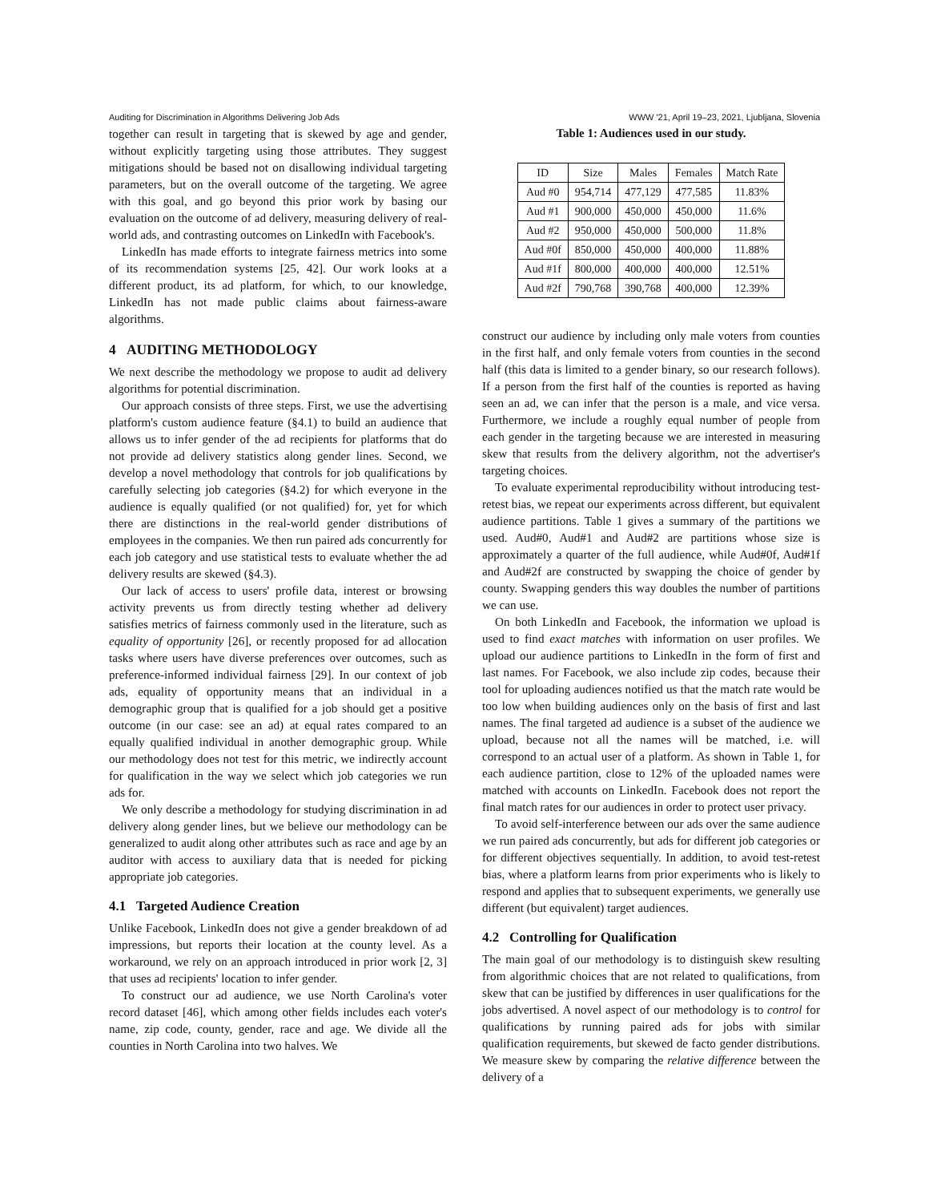Auditing for Discrimination in Algorithms Delivering Job Ads WWW '21, April 19–23, 2021, Ljubljana, Slovenia
together can result in targeting that is skewed by age and gender, without explicitly targeting using those attributes. They suggest mitigations should be based not on disallowing individual targeting parameters, but on the overall outcome of the targeting. We agree with this goal, and go beyond this prior work by basing our evaluation on the outcome of ad delivery, measuring delivery of real-world ads, and contrasting outcomes on LinkedIn with Facebook's.
LinkedIn has made efforts to integrate fairness metrics into some of its recommendation systems [25, 42]. Our work looks at a different product, its ad platform, for which, to our knowledge, LinkedIn has not made public claims about fairness-aware algorithms.
4 AUDITING METHODOLOGY
We next describe the methodology we propose to audit ad delivery algorithms for potential discrimination.
Our approach consists of three steps. First, we use the advertising platform's custom audience feature (§4.1) to build an audience that allows us to infer gender of the ad recipients for platforms that do not provide ad delivery statistics along gender lines. Second, we develop a novel methodology that controls for job qualifications by carefully selecting job categories (§4.2) for which everyone in the audience is equally qualified (or not qualified) for, yet for which there are distinctions in the real-world gender distributions of employees in the companies. We then run paired ads concurrently for each job category and use statistical tests to evaluate whether the ad delivery results are skewed (§4.3).
Our lack of access to users' profile data, interest or browsing activity prevents us from directly testing whether ad delivery satisfies metrics of fairness commonly used in the literature, such as equality of opportunity [26], or recently proposed for ad allocation tasks where users have diverse preferences over outcomes, such as preference-informed individual fairness [29]. In our context of job ads, equality of opportunity means that an individual in a demographic group that is qualified for a job should get a positive outcome (in our case: see an ad) at equal rates compared to an equally qualified individual in another demographic group. While our methodology does not test for this metric, we indirectly account for qualification in the way we select which job categories we run ads for.
We only describe a methodology for studying discrimination in ad delivery along gender lines, but we believe our methodology can be generalized to audit along other attributes such as race and age by an auditor with access to auxiliary data that is needed for picking appropriate job categories.
4.1 Targeted Audience Creation
Unlike Facebook, LinkedIn does not give a gender breakdown of ad impressions, but reports their location at the county level. As a workaround, we rely on an approach introduced in prior work [2, 3] that uses ad recipients' location to infer gender.
To construct our ad audience, we use North Carolina's voter record dataset [46], which among other fields includes each voter's name, zip code, county, gender, race and age. We divide all the counties in North Carolina into two halves. We
Table 1: Audiences used in our study.
| ID | Size | Males | Females | Match Rate |
| --- | --- | --- | --- | --- |
| Aud #0 | 954,714 | 477,129 | 477,585 | 11.83% |
| Aud #1 | 900,000 | 450,000 | 450,000 | 11.6% |
| Aud #2 | 950,000 | 450,000 | 500,000 | 11.8% |
| Aud #0f | 850,000 | 450,000 | 400,000 | 11.88% |
| Aud #1f | 800,000 | 400,000 | 400,000 | 12.51% |
| Aud #2f | 790,768 | 390,768 | 400,000 | 12.39% |
construct our audience by including only male voters from counties in the first half, and only female voters from counties in the second half (this data is limited to a gender binary, so our research follows). If a person from the first half of the counties is reported as having seen an ad, we can infer that the person is a male, and vice versa. Furthermore, we include a roughly equal number of people from each gender in the targeting because we are interested in measuring skew that results from the delivery algorithm, not the advertiser's targeting choices.
To evaluate experimental reproducibility without introducing test-retest bias, we repeat our experiments across different, but equivalent audience partitions. Table 1 gives a summary of the partitions we used. Aud#0, Aud#1 and Aud#2 are partitions whose size is approximately a quarter of the full audience, while Aud#0f, Aud#1f and Aud#2f are constructed by swapping the choice of gender by county. Swapping genders this way doubles the number of partitions we can use.
On both LinkedIn and Facebook, the information we upload is used to find exact matches with information on user profiles. We upload our audience partitions to LinkedIn in the form of first and last names. For Facebook, we also include zip codes, because their tool for uploading audiences notified us that the match rate would be too low when building audiences only on the basis of first and last names. The final targeted ad audience is a subset of the audience we upload, because not all the names will be matched, i.e. will correspond to an actual user of a platform. As shown in Table 1, for each audience partition, close to 12% of the uploaded names were matched with accounts on LinkedIn. Facebook does not report the final match rates for our audiences in order to protect user privacy.
To avoid self-interference between our ads over the same audience we run paired ads concurrently, but ads for different job categories or for different objectives sequentially. In addition, to avoid test-retest bias, where a platform learns from prior experiments who is likely to respond and applies that to subsequent experiments, we generally use different (but equivalent) target audiences.
4.2 Controlling for Qualification
The main goal of our methodology is to distinguish skew resulting from algorithmic choices that are not related to qualifications, from skew that can be justified by differences in user qualifications for the jobs advertised. A novel aspect of our methodology is to control for qualifications by running paired ads for jobs with similar qualification requirements, but skewed de facto gender distributions. We measure skew by comparing the relative difference between the delivery of a